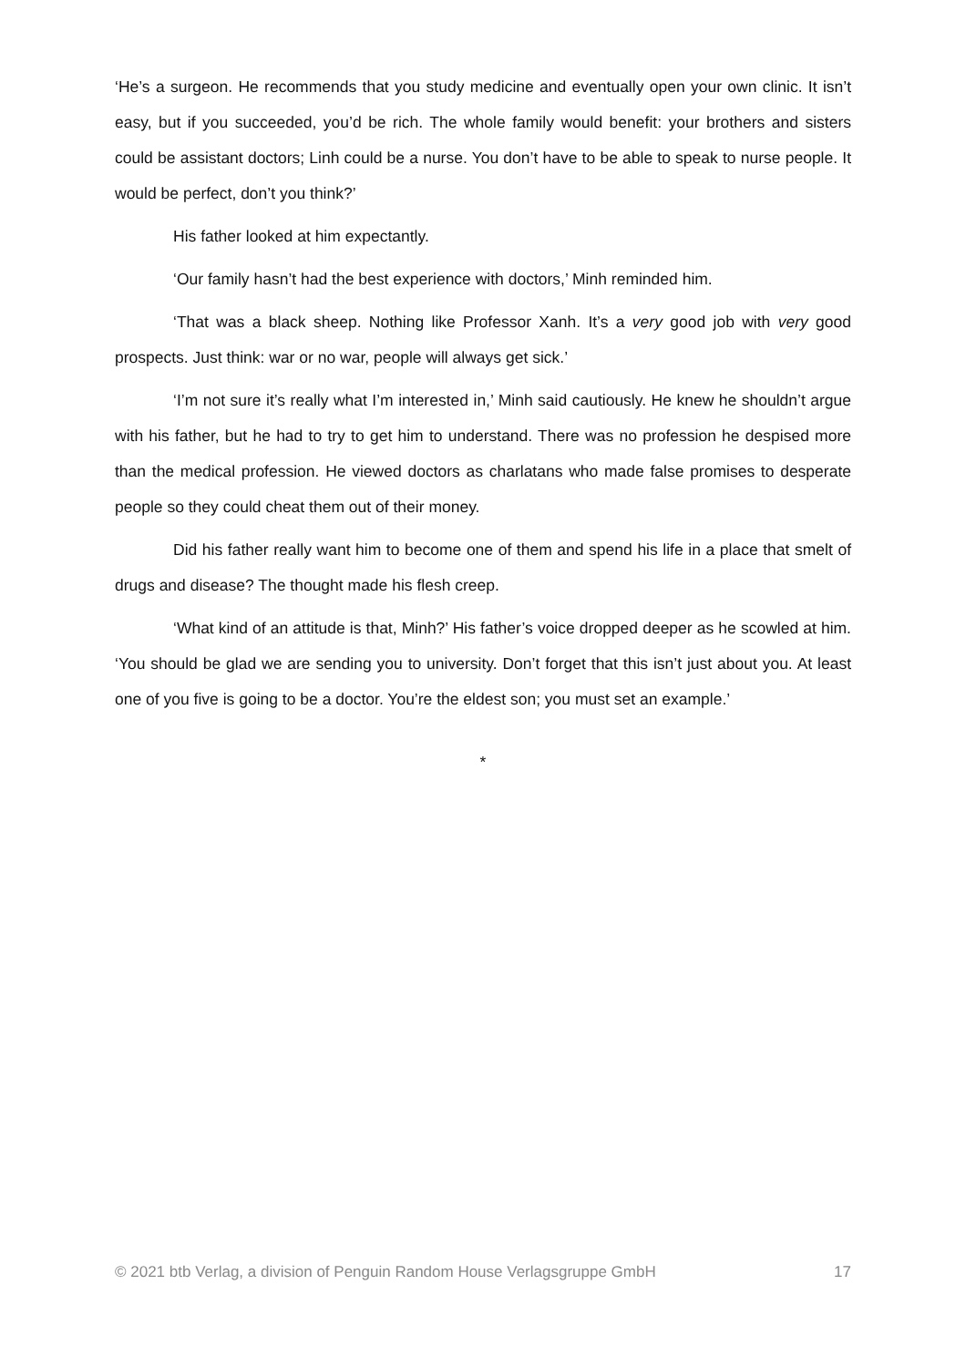‘He’s a surgeon. He recommends that you study medicine and eventually open your own clinic. It isn’t easy, but if you succeeded, you’d be rich. The whole family would benefit: your brothers and sisters could be assistant doctors; Linh could be a nurse. You don’t have to be able to speak to nurse people. It would be perfect, don’t you think?’
His father looked at him expectantly.
‘Our family hasn’t had the best experience with doctors,’ Minh reminded him.
‘That was a black sheep. Nothing like Professor Xanh. It’s a very good job with very good prospects. Just think: war or no war, people will always get sick.’
‘I’m not sure it’s really what I’m interested in,’ Minh said cautiously. He knew he shouldn’t argue with his father, but he had to try to get him to understand. There was no profession he despised more than the medical profession. He viewed doctors as charlatans who made false promises to desperate people so they could cheat them out of their money.
Did his father really want him to become one of them and spend his life in a place that smelt of drugs and disease? The thought made his flesh creep.
‘What kind of an attitude is that, Minh?’ His father’s voice dropped deeper as he scowled at him. ‘You should be glad we are sending you to university. Don’t forget that this isn’t just about you. At least one of you five is going to be a doctor. You’re the eldest son; you must set an example.’
*
© 2021 btb Verlag, a division of Penguin Random House Verlagsgruppe GmbH 17